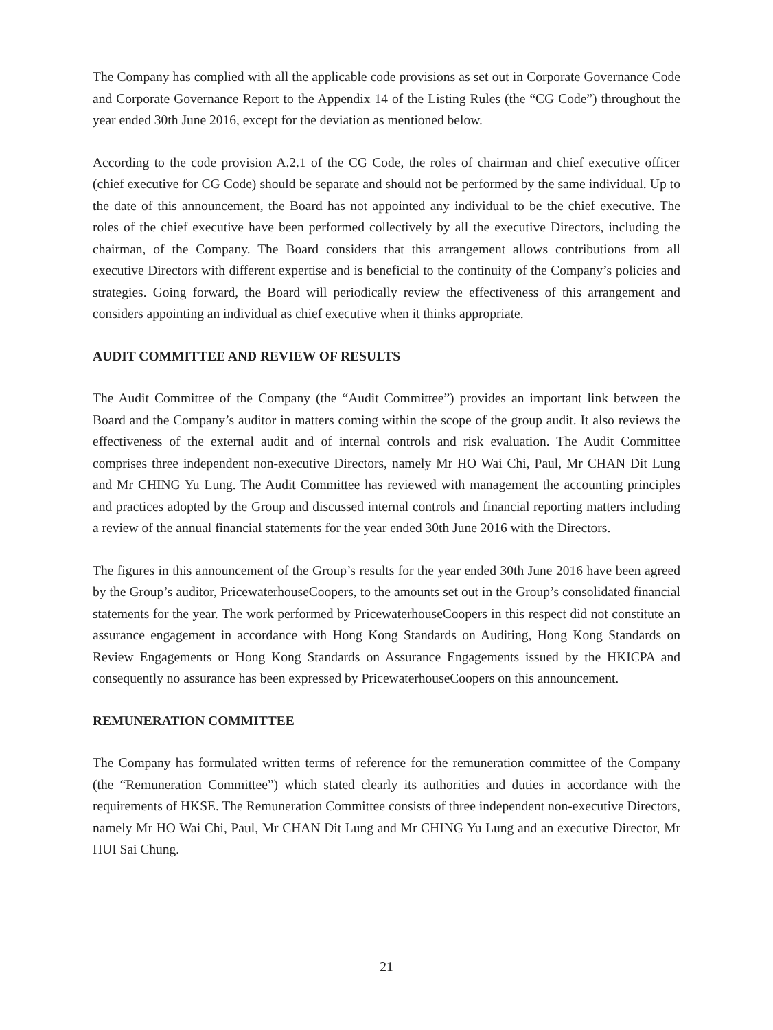The Company has complied with all the applicable code provisions as set out in Corporate Governance Code and Corporate Governance Report to the Appendix 14 of the Listing Rules (the “CG Code”) throughout the year ended 30th June 2016, except for the deviation as mentioned below.
According to the code provision A.2.1 of the CG Code, the roles of chairman and chief executive officer (chief executive for CG Code) should be separate and should not be performed by the same individual. Up to the date of this announcement, the Board has not appointed any individual to be the chief executive. The roles of the chief executive have been performed collectively by all the executive Directors, including the chairman, of the Company. The Board considers that this arrangement allows contributions from all executive Directors with different expertise and is beneficial to the continuity of the Company’s policies and strategies. Going forward, the Board will periodically review the effectiveness of this arrangement and considers appointing an individual as chief executive when it thinks appropriate.
AUDIT COMMITTEE AND REVIEW OF RESULTS
The Audit Committee of the Company (the “Audit Committee”) provides an important link between the Board and the Company’s auditor in matters coming within the scope of the group audit. It also reviews the effectiveness of the external audit and of internal controls and risk evaluation. The Audit Committee comprises three independent non-executive Directors, namely Mr HO Wai Chi, Paul, Mr CHAN Dit Lung and Mr CHING Yu Lung. The Audit Committee has reviewed with management the accounting principles and practices adopted by the Group and discussed internal controls and financial reporting matters including a review of the annual financial statements for the year ended 30th June 2016 with the Directors.
The figures in this announcement of the Group’s results for the year ended 30th June 2016 have been agreed by the Group’s auditor, PricewaterhouseCoopers, to the amounts set out in the Group’s consolidated financial statements for the year. The work performed by PricewaterhouseCoopers in this respect did not constitute an assurance engagement in accordance with Hong Kong Standards on Auditing, Hong Kong Standards on Review Engagements or Hong Kong Standards on Assurance Engagements issued by the HKICPA and consequently no assurance has been expressed by PricewaterhouseCoopers on this announcement.
REMUNERATION COMMITTEE
The Company has formulated written terms of reference for the remuneration committee of the Company (the “Remuneration Committee”) which stated clearly its authorities and duties in accordance with the requirements of HKSE. The Remuneration Committee consists of three independent non-executive Directors, namely Mr HO Wai Chi, Paul, Mr CHAN Dit Lung and Mr CHING Yu Lung and an executive Director, Mr HUI Sai Chung.
– 21 –